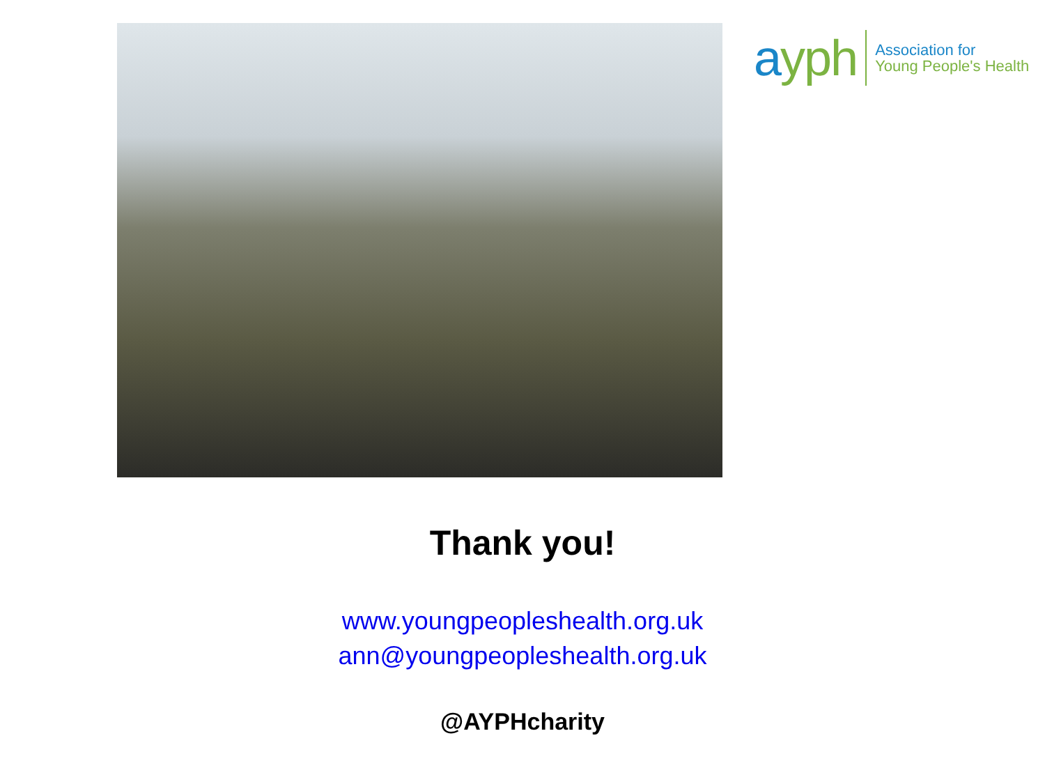ayph
Association for
Young People's Health
Thank you!
www.youngpeopleshealth.org.uk
ann@youngpeopleshealth.org.uk
@AYPHcharity